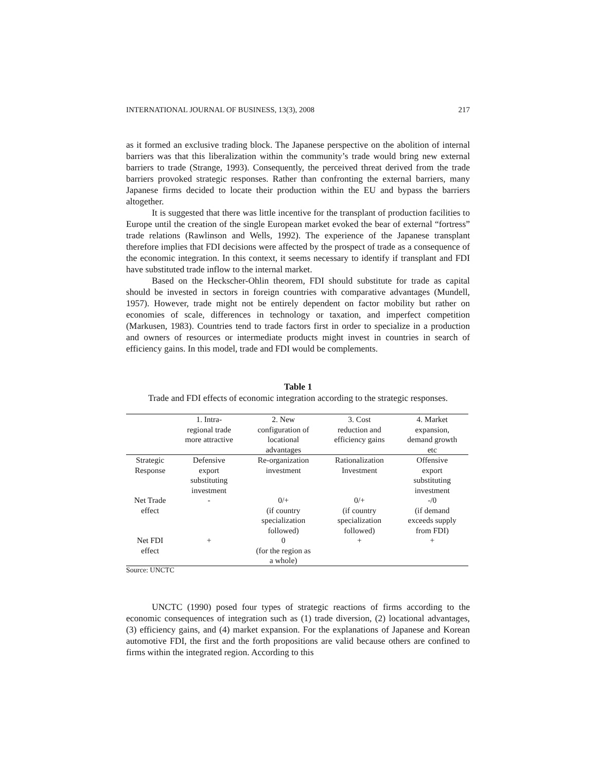INTERNATIONAL JOURNAL OF BUSINESS, 13(3), 2008 217
as it formed an exclusive trading block. The Japanese perspective on the abolition of internal barriers was that this liberalization within the community’s trade would bring new external barriers to trade (Strange, 1993). Consequently, the perceived threat derived from the trade barriers provoked strategic responses. Rather than confronting the external barriers, many Japanese firms decided to locate their production within the EU and bypass the barriers altogether.
It is suggested that there was little incentive for the transplant of production facilities to Europe until the creation of the single European market evoked the bear of external “fortress” trade relations (Rawlinson and Wells, 1992). The experience of the Japanese transplant therefore implies that FDI decisions were affected by the prospect of trade as a consequence of the economic integration. In this context, it seems necessary to identify if transplant and FDI have substituted trade inflow to the internal market.
Based on the Heckscher-Ohlin theorem, FDI should substitute for trade as capital should be invested in sectors in foreign countries with comparative advantages (Mundell, 1957). However, trade might not be entirely dependent on factor mobility but rather on economies of scale, differences in technology or taxation, and imperfect competition (Markusen, 1983). Countries tend to trade factors first in order to specialize in a production and owners of resources or intermediate products might invest in countries in search of efficiency gains. In this model, trade and FDI would be complements.
Table 1
Trade and FDI effects of economic integration according to the strategic responses.
| | 1. Intra- regional trade more attractive | 2. New configuration of locational advantages | 3. Cost reduction and efficiency gains | 4. Market expansion, demand growth etc |
| --- | --- | --- | --- | --- |
| Strategic Response | Defensive export substituting investment | Re-organization investment | Rationalization Investment | Offensive export substituting investment |
| Net Trade effect | - | 0/+ (if country specialization followed) | 0/+ (if country specialization followed) | -/0 (if demand exceeds supply from FDI) |
| Net FDI effect | + | 0 (for the region as a whole) | + | + |
Source: UNCTC
UNCTC (1990) posed four types of strategic reactions of firms according to the economic consequences of integration such as (1) trade diversion, (2) locational advantages, (3) efficiency gains, and (4) market expansion. For the explanations of Japanese and Korean automotive FDI, the first and the forth propositions are valid because others are confined to firms within the integrated region. According to this